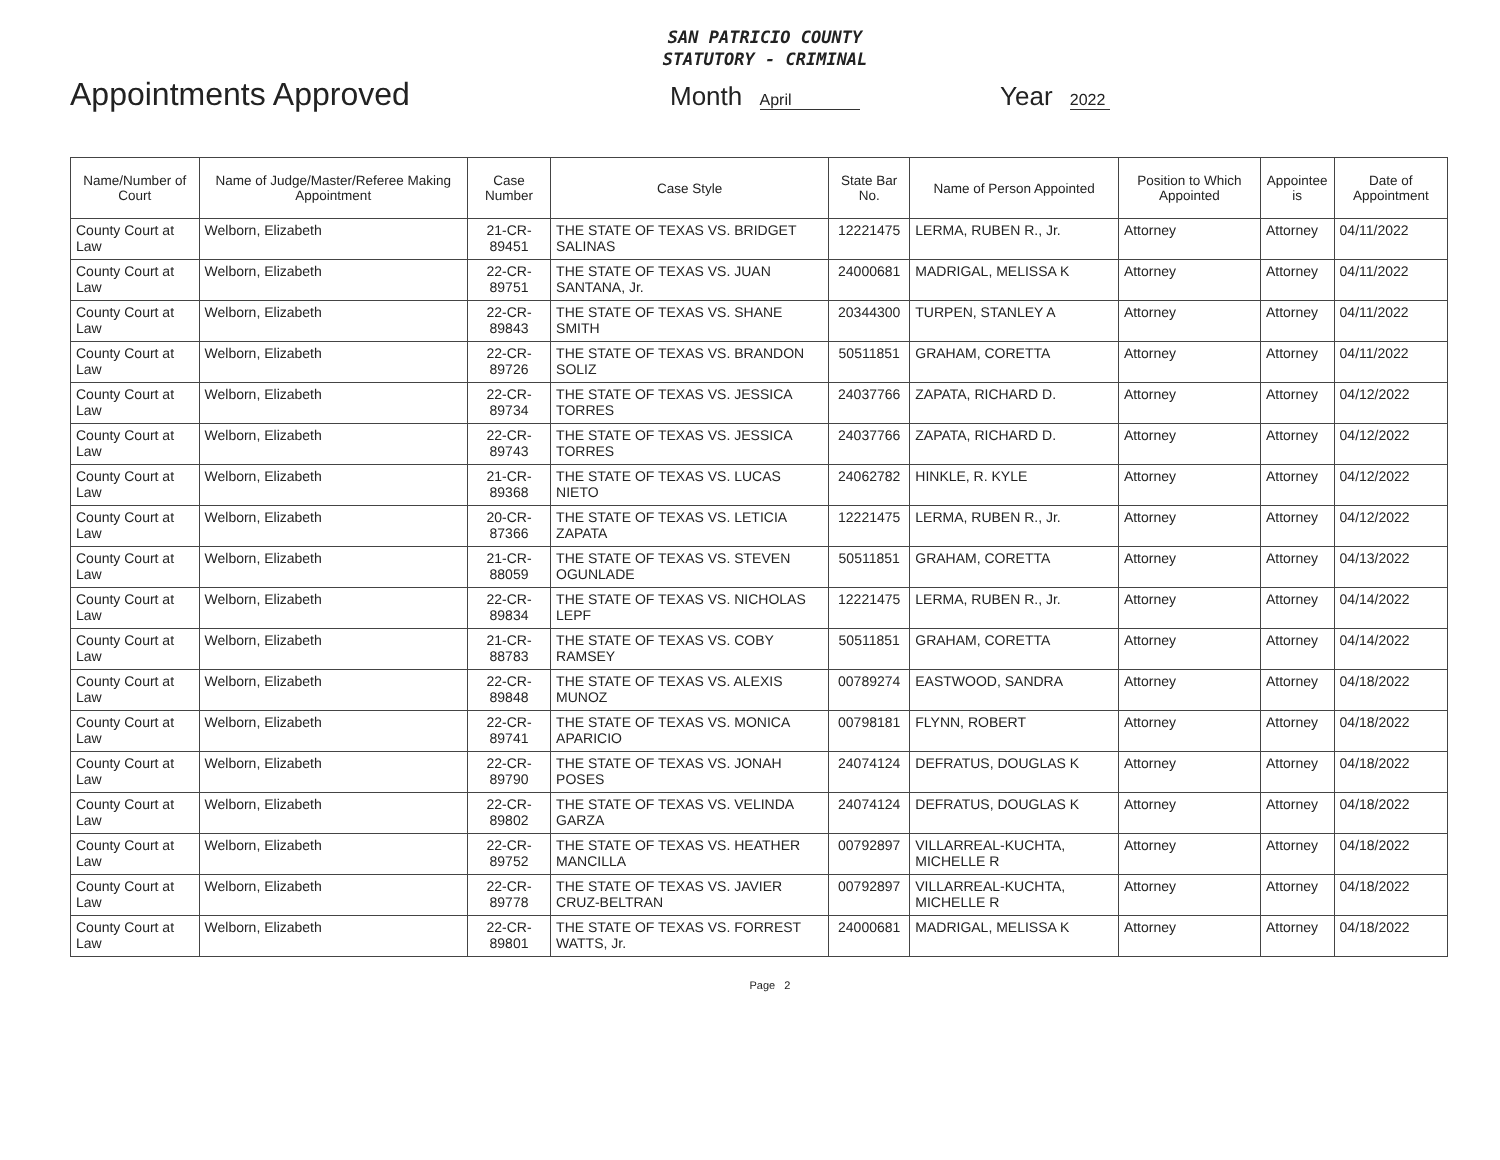SAN PATRICIO COUNTY
STATUTORY - CRIMINAL
Appointments Approved
Month April
Year 2022
| Name/Number of Court | Name of Judge/Master/Referee Making Appointment | Case Number | Case Style | State Bar No. | Name of Person Appointed | Position to Which Appointed | Appointee is | Date of Appointment |
| --- | --- | --- | --- | --- | --- | --- | --- | --- |
| County Court at Law | Welborn, Elizabeth | 21-CR-89451 | THE STATE OF TEXAS VS. BRIDGET SALINAS | 12221475 | LERMA, RUBEN R., Jr. | Attorney | Attorney | 04/11/2022 |
| County Court at Law | Welborn, Elizabeth | 22-CR-89751 | THE STATE OF TEXAS VS. JUAN SANTANA, Jr. | 24000681 | MADRIGAL, MELISSA K | Attorney | Attorney | 04/11/2022 |
| County Court at Law | Welborn, Elizabeth | 22-CR-89843 | THE STATE OF TEXAS VS. SHANE SMITH | 20344300 | TURPEN, STANLEY A | Attorney | Attorney | 04/11/2022 |
| County Court at Law | Welborn, Elizabeth | 22-CR-89726 | THE STATE OF TEXAS VS. BRANDON SOLIZ | 50511851 | GRAHAM, CORETTA | Attorney | Attorney | 04/11/2022 |
| County Court at Law | Welborn, Elizabeth | 22-CR-89734 | THE STATE OF TEXAS VS. JESSICA TORRES | 24037766 | ZAPATA, RICHARD D. | Attorney | Attorney | 04/12/2022 |
| County Court at Law | Welborn, Elizabeth | 22-CR-89743 | THE STATE OF TEXAS VS. JESSICA TORRES | 24037766 | ZAPATA, RICHARD D. | Attorney | Attorney | 04/12/2022 |
| County Court at Law | Welborn, Elizabeth | 21-CR-89368 | THE STATE OF TEXAS VS. LUCAS NIETO | 24062782 | HINKLE, R. KYLE | Attorney | Attorney | 04/12/2022 |
| County Court at Law | Welborn, Elizabeth | 20-CR-87366 | THE STATE OF TEXAS VS. LETICIA ZAPATA | 12221475 | LERMA, RUBEN R., Jr. | Attorney | Attorney | 04/12/2022 |
| County Court at Law | Welborn, Elizabeth | 21-CR-88059 | THE STATE OF TEXAS VS. STEVEN OGUNLADE | 50511851 | GRAHAM, CORETTA | Attorney | Attorney | 04/13/2022 |
| County Court at Law | Welborn, Elizabeth | 22-CR-89834 | THE STATE OF TEXAS VS. NICHOLAS LEPF | 12221475 | LERMA, RUBEN R., Jr. | Attorney | Attorney | 04/14/2022 |
| County Court at Law | Welborn, Elizabeth | 21-CR-88783 | THE STATE OF TEXAS VS. COBY RAMSEY | 50511851 | GRAHAM, CORETTA | Attorney | Attorney | 04/14/2022 |
| County Court at Law | Welborn, Elizabeth | 22-CR-89848 | THE STATE OF TEXAS VS. ALEXIS MUNOZ | 00789274 | EASTWOOD, SANDRA | Attorney | Attorney | 04/18/2022 |
| County Court at Law | Welborn, Elizabeth | 22-CR-89741 | THE STATE OF TEXAS VS. MONICA APARICIO | 00798181 | FLYNN, ROBERT | Attorney | Attorney | 04/18/2022 |
| County Court at Law | Welborn, Elizabeth | 22-CR-89790 | THE STATE OF TEXAS VS. JONAH POSES | 24074124 | DEFRATUS, DOUGLAS K | Attorney | Attorney | 04/18/2022 |
| County Court at Law | Welborn, Elizabeth | 22-CR-89802 | THE STATE OF TEXAS VS. VELINDA GARZA | 24074124 | DEFRATUS, DOUGLAS K | Attorney | Attorney | 04/18/2022 |
| County Court at Law | Welborn, Elizabeth | 22-CR-89752 | THE STATE OF TEXAS VS. HEATHER MANCILLA | 00792897 | VILLARREAL-KUCHTA, MICHELLE R | Attorney | Attorney | 04/18/2022 |
| County Court at Law | Welborn, Elizabeth | 22-CR-89778 | THE STATE OF TEXAS VS. JAVIER CRUZ-BELTRAN | 00792897 | VILLARREAL-KUCHTA, MICHELLE R | Attorney | Attorney | 04/18/2022 |
| County Court at Law | Welborn, Elizabeth | 22-CR-89801 | THE STATE OF TEXAS VS. FORREST WATTS, Jr. | 24000681 | MADRIGAL, MELISSA K | Attorney | Attorney | 04/18/2022 |
Page 2